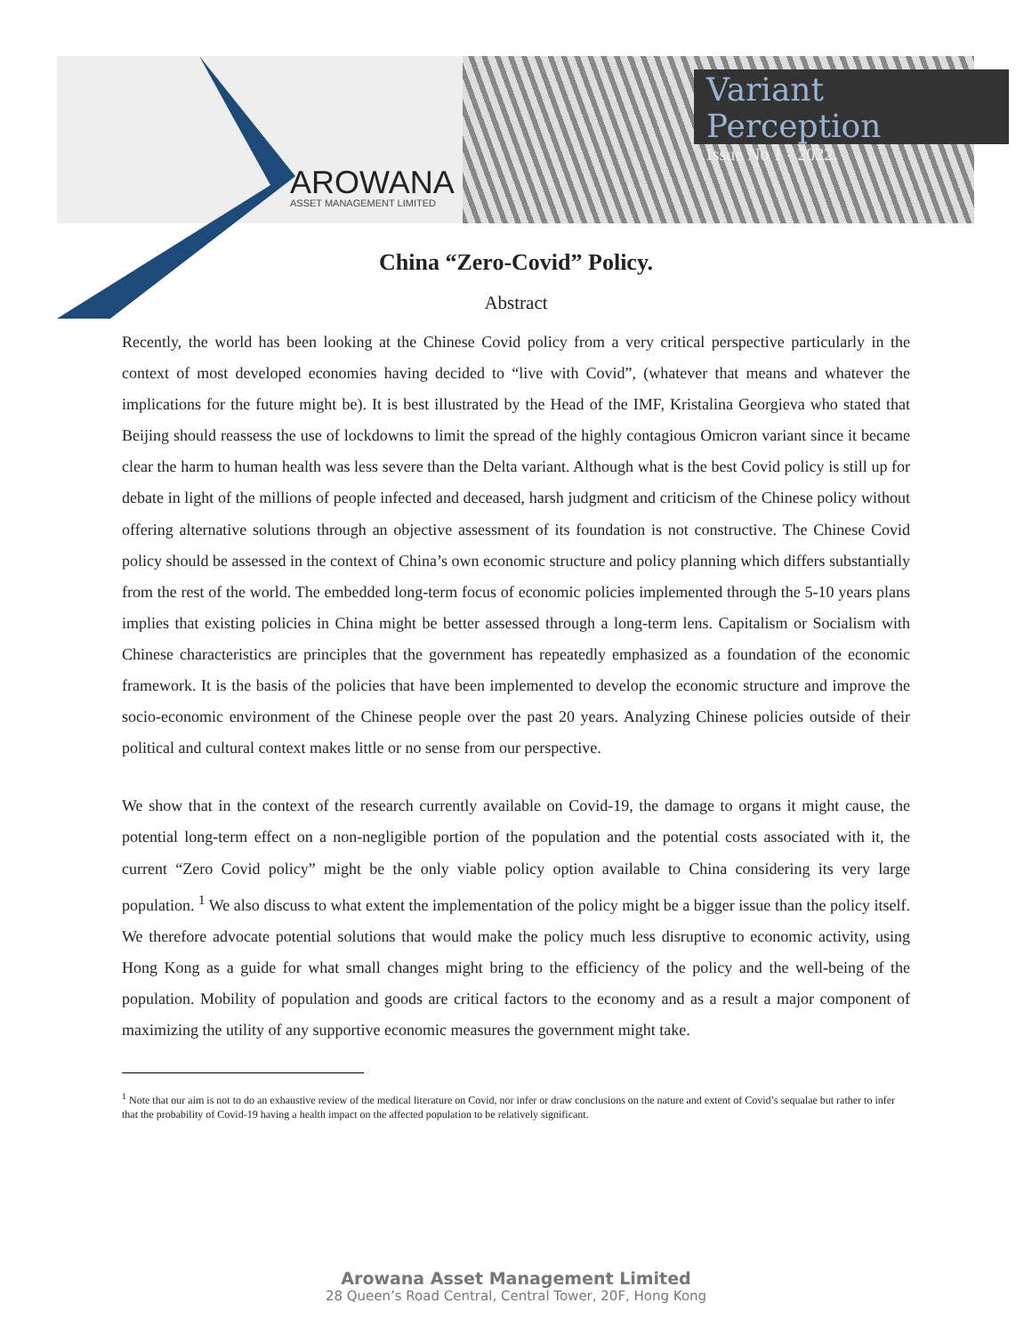Variant Perception
Issue No 1 - 2022.
AROWANA
ASSET MANAGEMENT LIMITED
China “Zero-Covid” Policy.
Abstract
Recently, the world has been looking at the Chinese Covid policy from a very critical perspective particularly in the context of most developed economies having decided to “live with Covid”, (whatever that means and whatever the implications for the future might be). It is best illustrated by the Head of the IMF, Kristalina Georgieva who stated that Beijing should reassess the use of lockdowns to limit the spread of the highly contagious Omicron variant since it became clear the harm to human health was less severe than the Delta variant. Although what is the best Covid policy is still up for debate in light of the millions of people infected and deceased, harsh judgment and criticism of the Chinese policy without offering alternative solutions through an objective assessment of its foundation is not constructive. The Chinese Covid policy should be assessed in the context of China’s own economic structure and policy planning which differs substantially from the rest of the world. The embedded long-term focus of economic policies implemented through the 5-10 years plans implies that existing policies in China might be better assessed through a long-term lens. Capitalism or Socialism with Chinese characteristics are principles that the government has repeatedly emphasized as a foundation of the economic framework. It is the basis of the policies that have been implemented to develop the economic structure and improve the socio-economic environment of the Chinese people over the past 20 years. Analyzing Chinese policies outside of their political and cultural context makes little or no sense from our perspective.
We show that in the context of the research currently available on Covid-19, the damage to organs it might cause, the potential long-term effect on a non-negligible portion of the population and the potential costs associated with it, the current “Zero Covid policy” might be the only viable policy option available to China considering its very large population. <sup>1</sup> We also discuss to what extent the implementation of the policy might be a bigger issue than the policy itself. We therefore advocate potential solutions that would make the policy much less disruptive to economic activity, using Hong Kong as a guide for what small changes might bring to the efficiency of the policy and the well-being of the population. Mobility of population and goods are critical factors to the economy and as a result a major component of maximizing the utility of any supportive economic measures the government might take.
<sup>1</sup> Note that our aim is not to do an exhaustive review of the medical literature on Covid, nor infer or draw conclusions on the nature and extent of Covid’s sequalae but rather to infer that the probability of Covid-19 having a health impact on the affected population to be relatively significant.
Arowana Asset Management Limited
28 Queen’s Road Central, Central Tower, 20F, Hong Kong